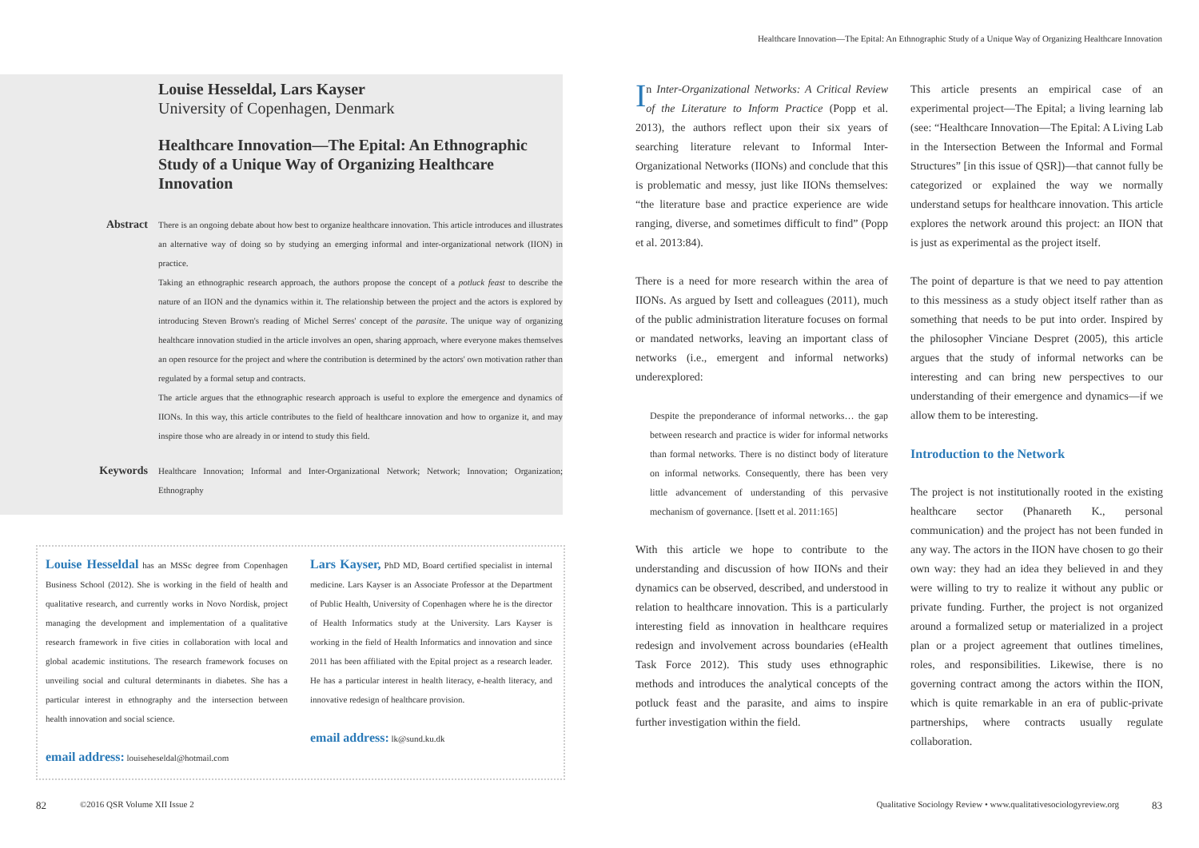Healthcare Innovation—The Epital: An Ethnographic Study of a Unique Way of Organizing Healthcare Innovation
Louise Hesseldal, Lars Kayser
University of Copenhagen, Denmark
Healthcare Innovation—The Epital: An Ethnographic Study of a Unique Way of Organizing Healthcare Innovation
Abstract
There is an ongoing debate about how best to organize healthcare innovation. This article introduces and illustrates an alternative way of doing so by studying an emerging informal and inter-organizational network (IION) in practice.
Taking an ethnographic research approach, the authors propose the concept of a potluck feast to describe the nature of an IION and the dynamics within it. The relationship between the project and the actors is explored by introducing Steven Brown's reading of Michel Serres' concept of the parasite. The unique way of organizing healthcare innovation studied in the article involves an open, sharing approach, where everyone makes themselves an open resource for the project and where the contribution is determined by the actors' own motivation rather than regulated by a formal setup and contracts.
The article argues that the ethnographic research approach is useful to explore the emergence and dynamics of IIONs. In this way, this article contributes to the field of healthcare innovation and how to organize it, and may inspire those who are already in or intend to study this field.
Keywords
Healthcare Innovation; Informal and Inter-Organizational Network; Network; Innovation; Organization; Ethnography
Louise Hesseldal has an MSSc degree from Copenhagen Business School (2012). She is working in the field of health and qualitative research, and currently works in Novo Nordisk, project managing the development and implementation of a qualitative research framework in five cities in collaboration with local and global academic institutions. The research framework focuses on unveiling social and cultural determinants in diabetes. She has a particular interest in ethnography and the intersection between health innovation and social science.
email address: louiseheseldal@hotmail.com
Lars Kayser, PhD MD, Board certified specialist in internal medicine. Lars Kayser is an Associate Professor at the Department of Public Health, University of Copenhagen where he is the director of Health Informatics study at the University. Lars Kayser is working in the field of Health Informatics and innovation and since 2011 has been affiliated with the Epital project as a research leader. He has a particular interest in health literacy, e-health literacy, and innovative redesign of healthcare provision.
email address: lk@sund.ku.dk
In Inter-Organizational Networks: A Critical Review of the Literature to Inform Practice (Popp et al. 2013), the authors reflect upon their six years of searching literature relevant to Informal Inter-Organizational Networks (IIONs) and conclude that this is problematic and messy, just like IIONs themselves: “the literature base and practice experience are wide ranging, diverse, and sometimes difficult to find” (Popp et al. 2013:84).
There is a need for more research within the area of IIONs. As argued by Isett and colleagues (2011), much of the public administration literature focuses on formal or mandated networks, leaving an important class of networks (i.e., emergent and informal networks) underexplored:
Despite the preponderance of informal networks… the gap between research and practice is wider for informal networks than formal networks. There is no distinct body of literature on informal networks. Consequently, there has been very little advancement of understanding of this pervasive mechanism of governance. [Isett et al. 2011:165]
With this article we hope to contribute to the understanding and discussion of how IIONs and their dynamics can be observed, described, and understood in relation to healthcare innovation. This is a particularly interesting field as innovation in healthcare requires redesign and involvement across boundaries (eHealth Task Force 2012). This study uses ethnographic methods and introduces the analytical concepts of the potluck feast and the parasite, and aims to inspire further investigation within the field.
This article presents an empirical case of an experimental project—The Epital; a living learning lab (see: “Healthcare Innovation—The Epital: A Living Lab in the Intersection Between the Informal and Formal Structures” [in this issue of QSR])—that cannot fully be categorized or explained the way we normally understand setups for healthcare innovation. This article explores the network around this project: an IION that is just as experimental as the project itself.
The point of departure is that we need to pay attention to this messiness as a study object itself rather than as something that needs to be put into order. Inspired by the philosopher Vinciane Despret (2005), this article argues that the study of informal networks can be interesting and can bring new perspectives to our understanding of their emergence and dynamics—if we allow them to be interesting.
Introduction to the Network
The project is not institutionally rooted in the existing healthcare sector (Phanareth K., personal communication) and the project has not been funded in any way. The actors in the IION have chosen to go their own way: they had an idea they believed in and they were willing to try to realize it without any public or private funding. Further, the project is not organized around a formalized setup or materialized in a project plan or a project agreement that outlines timelines, roles, and responsibilities. Likewise, there is no governing contract among the actors within the IION, which is quite remarkable in an era of public-private partnerships, where contracts usually regulate collaboration.
82 ©2016 QSR Volume XII Issue 2 Qualitative Sociology Review • www.qualitativesociologyreview.org 83